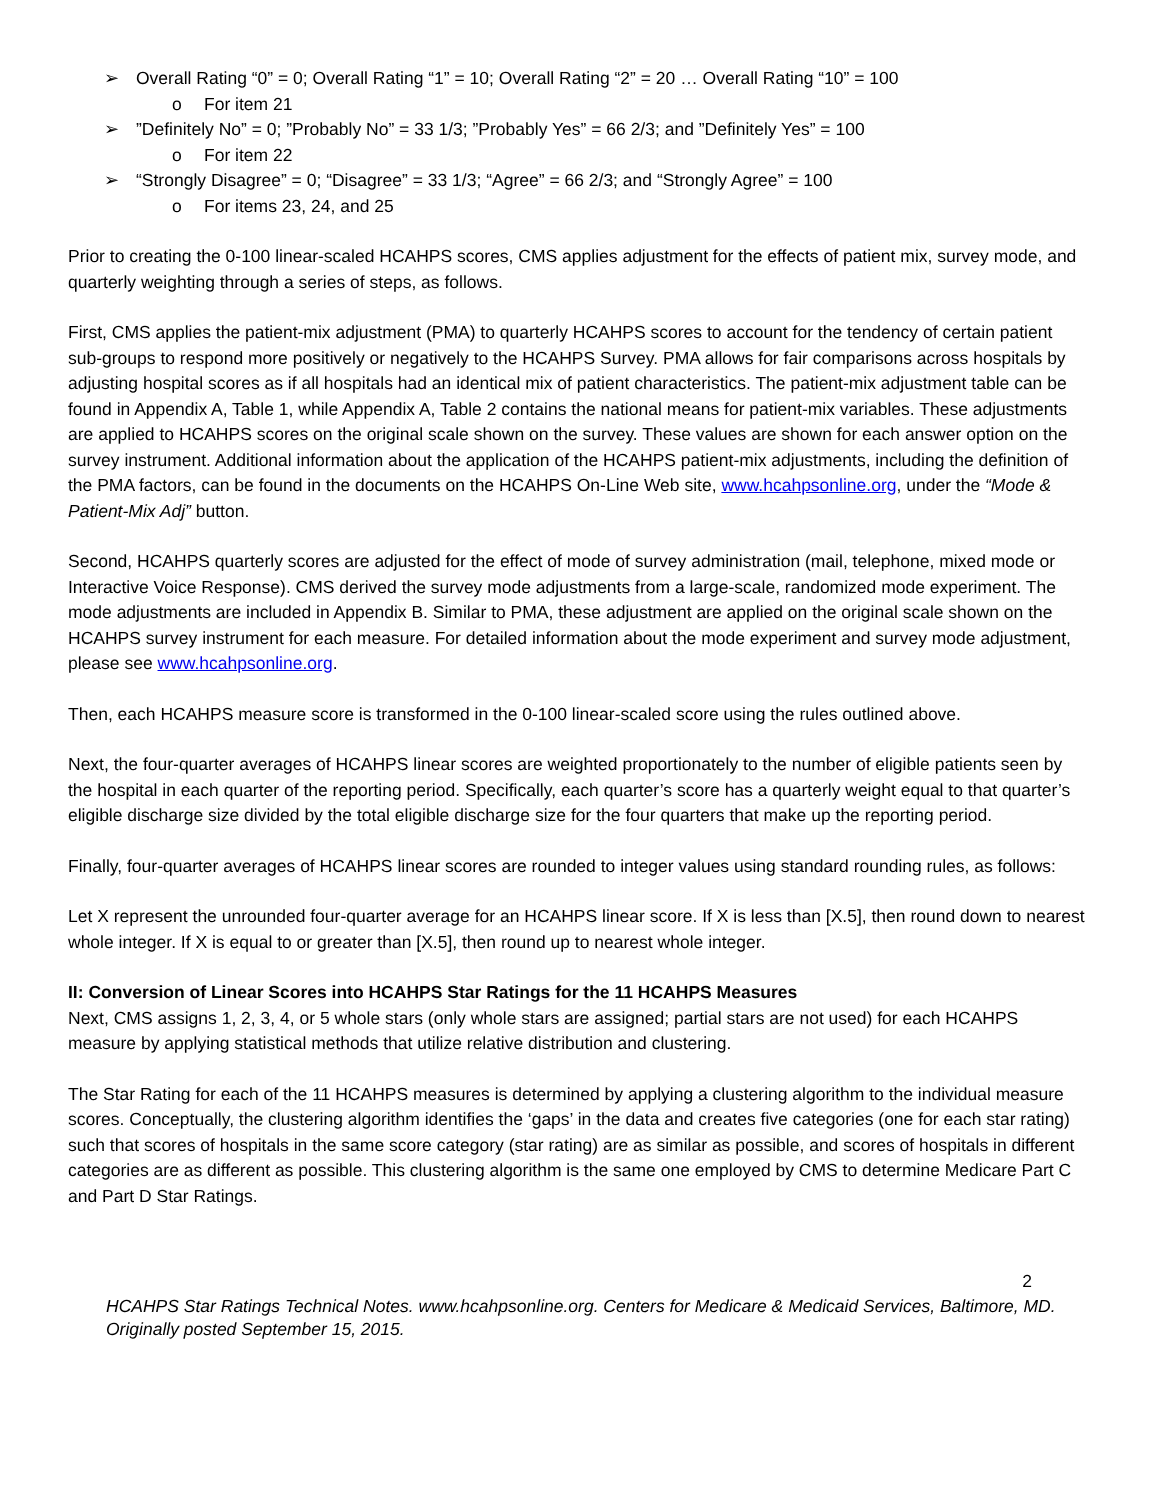➢ Overall Rating “0” = 0; Overall Rating “1” = 10; Overall Rating “2” = 20 … Overall Rating “10” = 100
o For item 21
➢”Definitely No” = 0; ”Probably No” = 33 1/3; ”Probably Yes” = 66 2/3; and ”Definitely Yes” = 100
o For item 22
➢ “Strongly Disagree” = 0; “Disagree” = 33 1/3; “Agree” = 66 2/3; and “Strongly Agree” = 100
o For items 23, 24, and 25
Prior to creating the 0-100 linear-scaled HCAHPS scores, CMS applies adjustment for the effects of patient mix, survey mode, and quarterly weighting through a series of steps, as follows.
First, CMS applies the patient-mix adjustment (PMA) to quarterly HCAHPS scores to account for the tendency of certain patient sub-groups to respond more positively or negatively to the HCAHPS Survey. PMA allows for fair comparisons across hospitals by adjusting hospital scores as if all hospitals had an identical mix of patient characteristics. The patient-mix adjustment table can be found in Appendix A, Table 1, while Appendix A, Table 2 contains the national means for patient-mix variables. These adjustments are applied to HCAHPS scores on the original scale shown on the survey. These values are shown for each answer option on the survey instrument. Additional information about the application of the HCAHPS patient-mix adjustments, including the definition of the PMA factors, can be found in the documents on the HCAHPS On-Line Web site, www.hcahpsonline.org, under the “Mode & Patient-Mix Adj” button.
Second, HCAHPS quarterly scores are adjusted for the effect of mode of survey administration (mail, telephone, mixed mode or Interactive Voice Response). CMS derived the survey mode adjustments from a large-scale, randomized mode experiment. The mode adjustments are included in Appendix B. Similar to PMA, these adjustment are applied on the original scale shown on the HCAHPS survey instrument for each measure. For detailed information about the mode experiment and survey mode adjustment, please see www.hcahpsonline.org.
Then, each HCAHPS measure score is transformed in the 0-100 linear-scaled score using the rules outlined above.
Next, the four-quarter averages of HCAHPS linear scores are weighted proportionately to the number of eligible patients seen by the hospital in each quarter of the reporting period. Specifically, each quarter’s score has a quarterly weight equal to that quarter’s eligible discharge size divided by the total eligible discharge size for the four quarters that make up the reporting period.
Finally, four-quarter averages of HCAHPS linear scores are rounded to integer values using standard rounding rules, as follows:
Let X represent the unrounded four-quarter average for an HCAHPS linear score. If X is less than [X.5], then round down to nearest whole integer. If X is equal to or greater than [X.5], then round up to nearest whole integer.
II: Conversion of Linear Scores into HCAHPS Star Ratings for the 11 HCAHPS Measures
Next, CMS assigns 1, 2, 3, 4, or 5 whole stars (only whole stars are assigned; partial stars are not used) for each HCAHPS measure by applying statistical methods that utilize relative distribution and clustering.
The Star Rating for each of the 11 HCAHPS measures is determined by applying a clustering algorithm to the individual measure scores. Conceptually, the clustering algorithm identifies the ‘gaps’ in the data and creates five categories (one for each star rating) such that scores of hospitals in the same score category (star rating) are as similar as possible, and scores of hospitals in different categories are as different as possible. This clustering algorithm is the same one employed by CMS to determine Medicare Part C and Part D Star Ratings.
2
HCAHPS Star Ratings Technical Notes. www.hcahpsonline.org. Centers for Medicare & Medicaid Services, Baltimore, MD. Originally posted September 15, 2015.